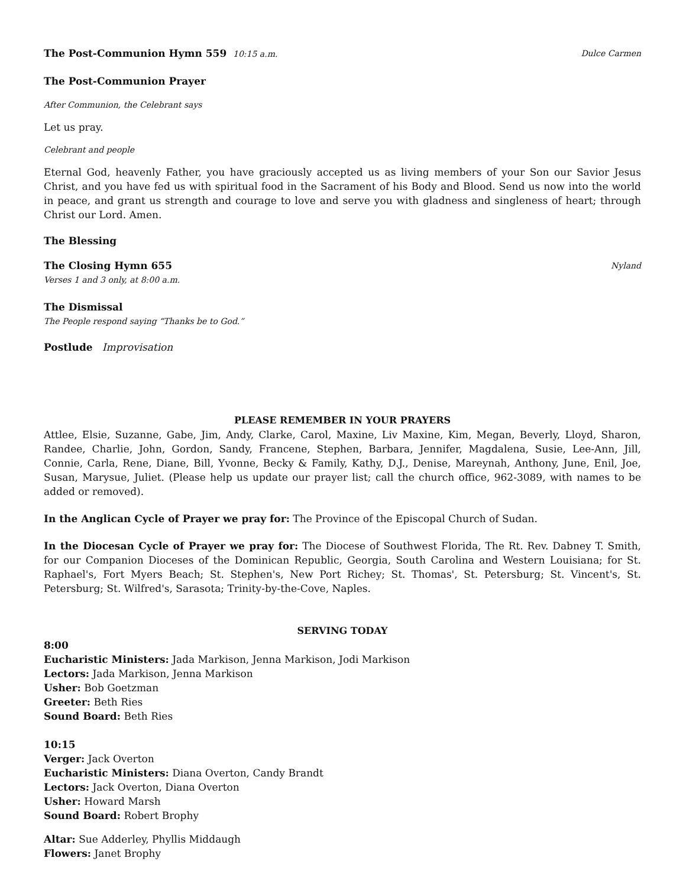The Post-Communion Hymn 559 10:15 a.m.
Dulce Carmen
The Post-Communion Prayer
After Communion, the Celebrant says
Let us pray.
Celebrant and people
Eternal God, heavenly Father, you have graciously accepted us as living members of your Son our Savior Jesus Christ, and you have fed us with spiritual food in the Sacrament of his Body and Blood. Send us now into the world in peace, and grant us strength and courage to love and serve you with gladness and singleness of heart; through Christ our Lord. Amen.
The Blessing
The Closing Hymn 655
Nyland
Verses 1 and 3 only, at 8:00 a.m.
The Dismissal
The People respond saying “Thanks be to God.”
Postlude Improvisation
PLEASE REMEMBER IN YOUR PRAYERS
Attlee, Elsie, Suzanne, Gabe, Jim, Andy, Clarke, Carol, Maxine, Liv Maxine, Kim, Megan, Beverly, Lloyd, Sharon, Randee, Charlie, John, Gordon, Sandy, Francene, Stephen, Barbara, Jennifer, Magdalena, Susie, Lee-Ann, Jill, Connie, Carla, Rene, Diane, Bill, Yvonne, Becky & Family, Kathy, D.J., Denise, Mareynah, Anthony, June, Enil, Joe, Susan, Marysue, Juliet. (Please help us update our prayer list; call the church office, 962-3089, with names to be added or removed).
In the Anglican Cycle of Prayer we pray for: The Province of the Episcopal Church of Sudan.
In the Diocesan Cycle of Prayer we pray for: The Diocese of Southwest Florida, The Rt. Rev. Dabney T. Smith, for our Companion Dioceses of the Dominican Republic, Georgia, South Carolina and Western Louisiana; for St. Raphael's, Fort Myers Beach; St. Stephen's, New Port Richey; St. Thomas', St. Petersburg; St. Vincent's, St. Petersburg; St. Wilfred's, Sarasota; Trinity-by-the-Cove, Naples.
SERVING TODAY
8:00
Eucharistic Ministers: Jada Markison, Jenna Markison, Jodi Markison
Lectors: Jada Markison, Jenna Markison
Usher: Bob Goetzman
Greeter: Beth Ries
Sound Board: Beth Ries
10:15
Verger: Jack Overton
Eucharistic Ministers: Diana Overton, Candy Brandt
Lectors: Jack Overton, Diana Overton
Usher: Howard Marsh
Sound Board: Robert Brophy
Altar: Sue Adderley, Phyllis Middaugh
Flowers: Janet Brophy